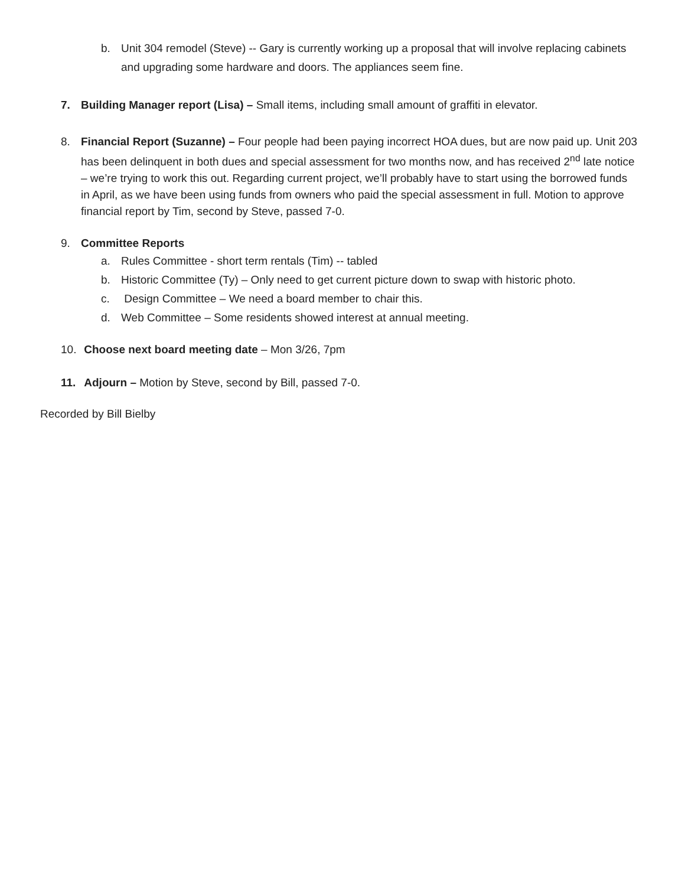b. Unit 304 remodel (Steve) -- Gary is currently working up a proposal that will involve replacing cabinets and upgrading some hardware and doors. The appliances seem fine.
7. Building Manager report (Lisa) – Small items, including small amount of graffiti in elevator.
8. Financial Report (Suzanne) – Four people had been paying incorrect HOA dues, but are now paid up. Unit 203 has been delinquent in both dues and special assessment for two months now, and has received 2<sup>nd</sup> late notice – we’re trying to work this out. Regarding current project, we’ll probably have to start using the borrowed funds in April, as we have been using funds from owners who paid the special assessment in full. Motion to approve financial report by Tim, second by Steve, passed 7-0.
9. Committee Reports
a. Rules Committee - short term rentals (Tim) -- tabled
b. Historic Committee (Ty) – Only need to get current picture down to swap with historic photo.
c. Design Committee – We need a board member to chair this.
d. Web Committee – Some residents showed interest at annual meeting.
10. Choose next board meeting date – Mon 3/26, 7pm
11. Adjourn – Motion by Steve, second by Bill, passed 7-0.
Recorded by Bill Bielby